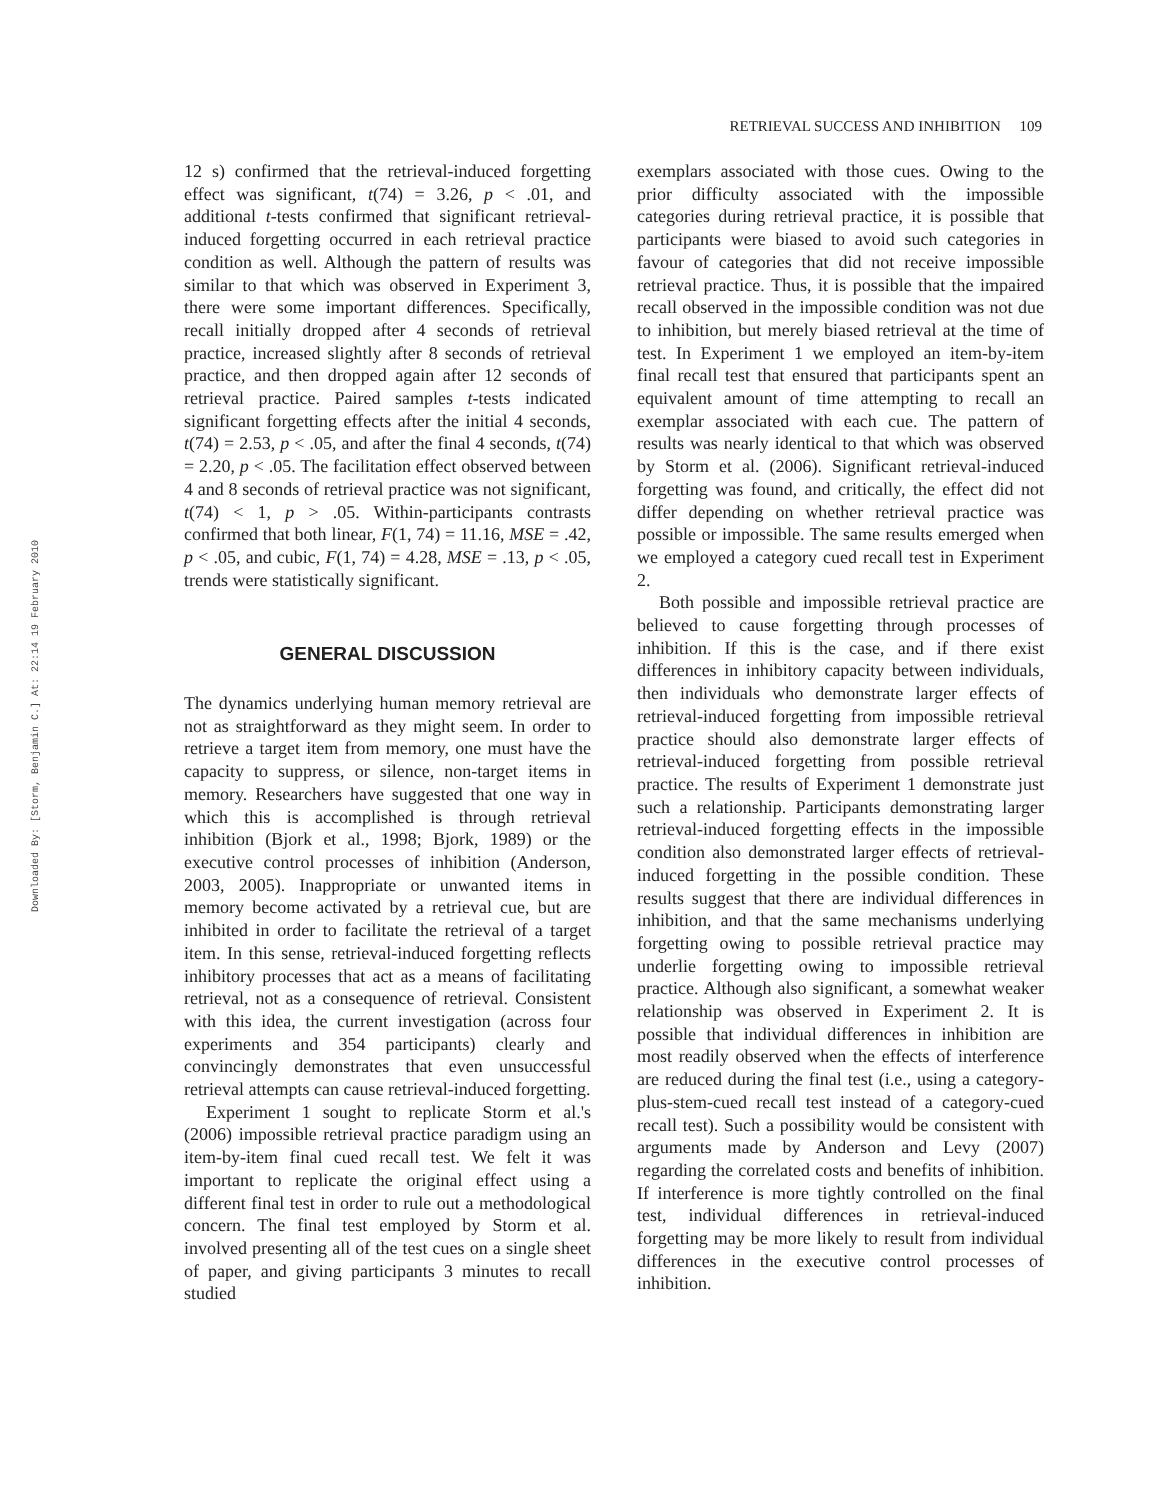RETRIEVAL SUCCESS AND INHIBITION 109
Downloaded By: [Storm, Benjamin C.] At: 22:14 19 February 2010
12 s) confirmed that the retrieval-induced forgetting effect was significant, t(74) = 3.26, p < .01, and additional t-tests confirmed that significant retrieval-induced forgetting occurred in each retrieval practice condition as well. Although the pattern of results was similar to that which was observed in Experiment 3, there were some important differences. Specifically, recall initially dropped after 4 seconds of retrieval practice, increased slightly after 8 seconds of retrieval practice, and then dropped again after 12 seconds of retrieval practice. Paired samples t-tests indicated significant forgetting effects after the initial 4 seconds, t(74) = 2.53, p < .05, and after the final 4 seconds, t(74) = 2.20, p < .05. The facilitation effect observed between 4 and 8 seconds of retrieval practice was not significant, t(74) < 1, p > .05. Within-participants contrasts confirmed that both linear, F(1, 74) = 11.16, MSE = .42, p < .05, and cubic, F(1, 74) = 4.28, MSE = .13, p < .05, trends were statistically significant.
GENERAL DISCUSSION
The dynamics underlying human memory retrieval are not as straightforward as they might seem. In order to retrieve a target item from memory, one must have the capacity to suppress, or silence, non-target items in memory. Researchers have suggested that one way in which this is accomplished is through retrieval inhibition (Bjork et al., 1998; Bjork, 1989) or the executive control processes of inhibition (Anderson, 2003, 2005). Inappropriate or unwanted items in memory become activated by a retrieval cue, but are inhibited in order to facilitate the retrieval of a target item. In this sense, retrieval-induced forgetting reflects inhibitory processes that act as a means of facilitating retrieval, not as a consequence of retrieval. Consistent with this idea, the current investigation (across four experiments and 354 participants) clearly and convincingly demonstrates that even unsuccessful retrieval attempts can cause retrieval-induced forgetting.
Experiment 1 sought to replicate Storm et al.'s (2006) impossible retrieval practice paradigm using an item-by-item final cued recall test. We felt it was important to replicate the original effect using a different final test in order to rule out a methodological concern. The final test employed by Storm et al. involved presenting all of the test cues on a single sheet of paper, and giving participants 3 minutes to recall studied
exemplars associated with those cues. Owing to the prior difficulty associated with the impossible categories during retrieval practice, it is possible that participants were biased to avoid such categories in favour of categories that did not receive impossible retrieval practice. Thus, it is possible that the impaired recall observed in the impossible condition was not due to inhibition, but merely biased retrieval at the time of test. In Experiment 1 we employed an item-by-item final recall test that ensured that participants spent an equivalent amount of time attempting to recall an exemplar associated with each cue. The pattern of results was nearly identical to that which was observed by Storm et al. (2006). Significant retrieval-induced forgetting was found, and critically, the effect did not differ depending on whether retrieval practice was possible or impossible. The same results emerged when we employed a category cued recall test in Experiment 2.
Both possible and impossible retrieval practice are believed to cause forgetting through processes of inhibition. If this is the case, and if there exist differences in inhibitory capacity between individuals, then individuals who demonstrate larger effects of retrieval-induced forgetting from impossible retrieval practice should also demonstrate larger effects of retrieval-induced forgetting from possible retrieval practice. The results of Experiment 1 demonstrate just such a relationship. Participants demonstrating larger retrieval-induced forgetting effects in the impossible condition also demonstrated larger effects of retrieval-induced forgetting in the possible condition. These results suggest that there are individual differences in inhibition, and that the same mechanisms underlying forgetting owing to possible retrieval practice may underlie forgetting owing to impossible retrieval practice. Although also significant, a somewhat weaker relationship was observed in Experiment 2. It is possible that individual differences in inhibition are most readily observed when the effects of interference are reduced during the final test (i.e., using a category-plus-stem-cued recall test instead of a category-cued recall test). Such a possibility would be consistent with arguments made by Anderson and Levy (2007) regarding the correlated costs and benefits of inhibition. If interference is more tightly controlled on the final test, individual differences in retrieval-induced forgetting may be more likely to result from individual differences in the executive control processes of inhibition.